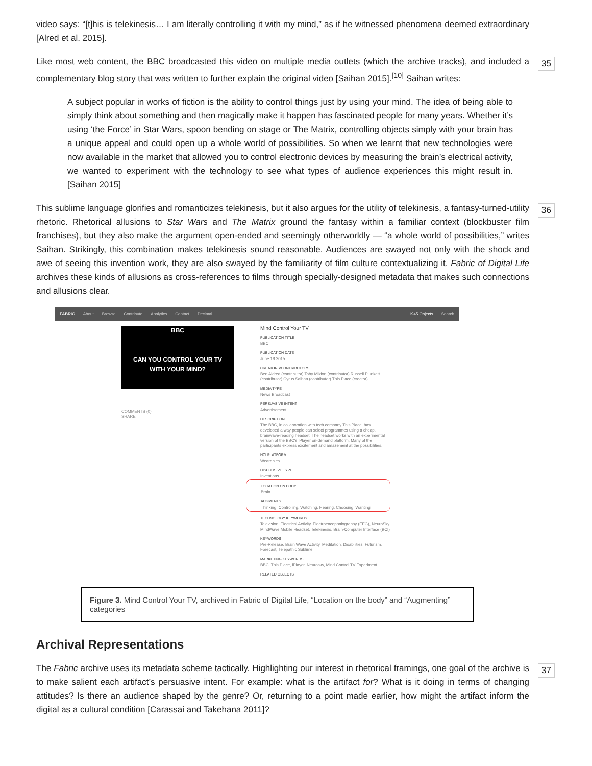video says: “[t]his is telekinesis… I am literally controlling it with my mind,” as if he witnessed phenomena deemed extraordinary [Alred et al. 2015].
Like most web content, the BBC broadcasted this video on multiple media outlets (which the archive tracks), and included a complementary blog story that was written to further explain the original video [Saihan 2015].<sup>[10]</sup> Saihan writes: 35
A subject popular in works of fiction is the ability to control things just by using your mind. The idea of being able to simply think about something and then magically make it happen has fascinated people for many years. Whether it’s using ‘the Force’ in Star Wars, spoon bending on stage or The Matrix, controlling objects simply with your brain has a unique appeal and could open up a whole world of possibilities. So when we learnt that new technologies were now available in the market that allowed you to control electronic devices by measuring the brain’s electrical activity, we wanted to experiment with the technology to see what types of audience experiences this might result in. [Saihan 2015]
This sublime language glorifies and romanticizes telekinesis, but it also argues for the utility of telekinesis, a fantasy-turned-utility rhetoric. Rhetorical allusions to Star Wars and The Matrix ground the fantasy within a familiar context (blockbuster film franchises), but they also make the argument open-ended and seemingly otherworldly — “a whole world of possibilities,” writes Saihan. Strikingly, this combination makes telekinesis sound reasonable. Audiences are swayed not only with the shock and awe of seeing this invention work, they are also swayed by the familiarity of film culture contextualizing it. Fabric of Digital Life archives these kinds of allusions as cross-references to films through specially-designed metadata that makes such connections and allusions clear. 36
FABRIC About Browse Contribute Analytics Contact Decimal 1945 Objects Search
BBC
CAN YOU CONTROL YOUR TV
WITH YOUR MIND?
COMMENTS (0)
SHARE
Mind Control Your TV
PUBLICATION TITLE
BBC
PUBLICATION DATE
June 18 2015
CREATORS/CONTRIBUTORS
Ben Aldred (contributor) Toby Mildon (contributor) Russell Plunkett (contributor) Cyrus Saihan (contributor) This Place (creator)
MEDIA TYPE
News Broadcast
PERSUASIVE INTENT
Advertisement
DESCRIPTION
The BBC, in collaboration with tech company This Place, has developed a way people can select programmes using a cheap, brainwave-reading headset. The headset works with an experimental version of the BBC's iPlayer on-demand platform. Many of the participants express excitement and amazement at the possibilities.
HCI PLATFORM
Wearables
DISCURSIVE TYPE
Inventions
LOCATION ON BODY
Brain
AUGMENTS
Thinking, Controlling, Watching, Hearing, Choosing, Wanting
TECHNOLOGY KEYWORDS
Television, Electrical Activity, Electroencephalography (EEG), NeuroSky MindWave Mobile Headset, Telekinesis, Brain-Computer Interface (BCI)
KEYWORDS
Pre-Release, Brain Wave Activity, Meditation, Disabilities, Futurism, Forecast, Telepathic Sublime
MARKETING KEYWORDS
BBC, This Place, iPlayer, Neurosky, Mind Control TV Experiment
RELATED OBJECTS
Figure 3. Mind Control Your TV, archived in Fabric of Digital Life, “Location on the body” and “Augmenting” categories
Archival Representations
The Fabric archive uses its metadata scheme tactically. Highlighting our interest in rhetorical framings, one goal of the archive is to make salient each artifact’s persuasive intent. For example: what is the artifact for? What is it doing in terms of changing attitudes? Is there an audience shaped by the genre? Or, returning to a point made earlier, how might the artifact inform the digital as a cultural condition [Carassai and Takehana 2011]? 37